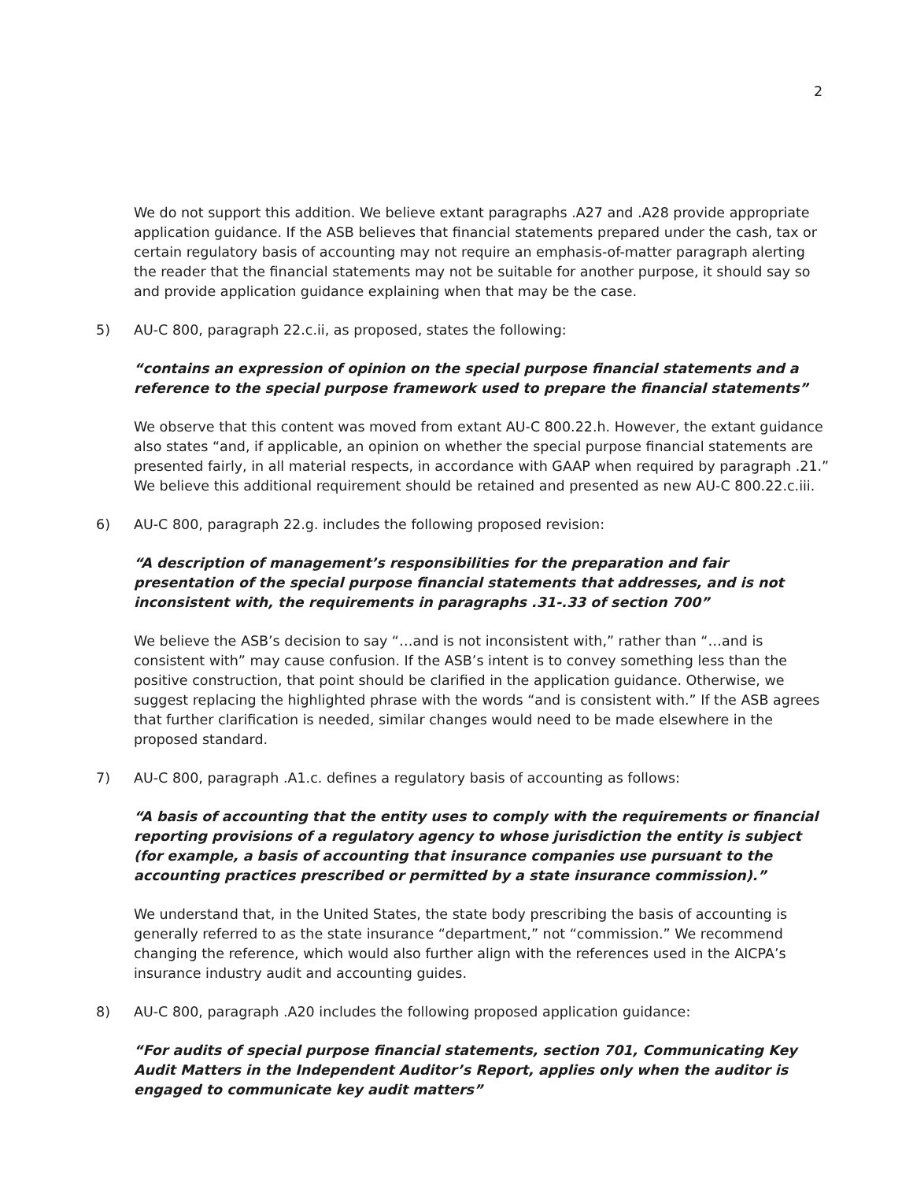2
We do not support this addition. We believe extant paragraphs .A27 and .A28 provide appropriate application guidance. If the ASB believes that financial statements prepared under the cash, tax or certain regulatory basis of accounting may not require an emphasis-of-matter paragraph alerting the reader that the financial statements may not be suitable for another purpose, it should say so and provide application guidance explaining when that may be the case.
5) AU-C 800, paragraph 22.c.ii, as proposed, states the following:
“contains an expression of opinion on the special purpose financial statements and a reference to the special purpose framework used to prepare the financial statements”
We observe that this content was moved from extant AU-C 800.22.h. However, the extant guidance also states “and, if applicable, an opinion on whether the special purpose financial statements are presented fairly, in all material respects, in accordance with GAAP when required by paragraph .21.” We believe this additional requirement should be retained and presented as new AU-C 800.22.c.iii.
6) AU-C 800, paragraph 22.g. includes the following proposed revision:
“A description of management’s responsibilities for the preparation and fair presentation of the special purpose financial statements that addresses, and is not inconsistent with, the requirements in paragraphs .31-.33 of section 700”
We believe the ASB’s decision to say “…and is not inconsistent with,” rather than “…and is consistent with” may cause confusion. If the ASB’s intent is to convey something less than the positive construction, that point should be clarified in the application guidance. Otherwise, we suggest replacing the highlighted phrase with the words “and is consistent with.” If the ASB agrees that further clarification is needed, similar changes would need to be made elsewhere in the proposed standard.
7) AU-C 800, paragraph .A1.c. defines a regulatory basis of accounting as follows:
“A basis of accounting that the entity uses to comply with the requirements or financial reporting provisions of a regulatory agency to whose jurisdiction the entity is subject (for example, a basis of accounting that insurance companies use pursuant to the accounting practices prescribed or permitted by a state insurance commission).”
We understand that, in the United States, the state body prescribing the basis of accounting is generally referred to as the state insurance “department,” not “commission.” We recommend changing the reference, which would also further align with the references used in the AICPA’s insurance industry audit and accounting guides.
8) AU-C 800, paragraph .A20 includes the following proposed application guidance:
“For audits of special purpose financial statements, section 701, Communicating Key Audit Matters in the Independent Auditor’s Report, applies only when the auditor is engaged to communicate key audit matters”